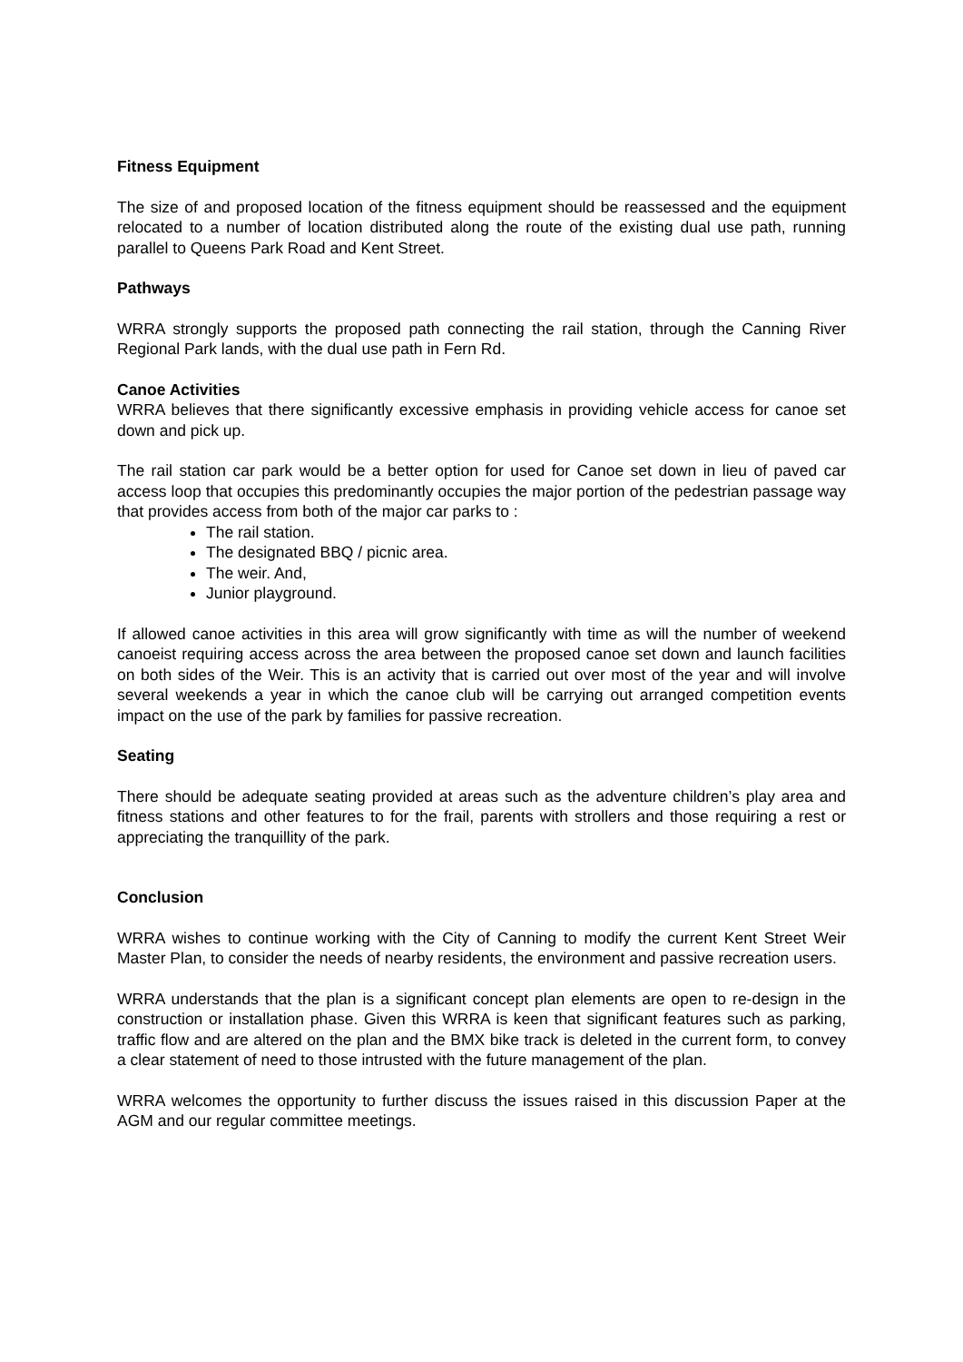Fitness Equipment
The size of and proposed location of the fitness equipment should be reassessed and the equipment relocated to a number of location distributed along the route of the existing dual use path, running parallel to Queens Park Road and Kent Street.
Pathways
WRRA strongly supports the proposed path connecting the rail station, through the Canning River Regional Park lands, with the dual use path in Fern Rd.
Canoe Activities
WRRA believes that there significantly excessive emphasis in providing vehicle access for canoe set down and pick up.
The rail station car park would be a better option for used for Canoe set down in lieu of paved car access loop that occupies this predominantly occupies the major portion of the pedestrian passage way that provides access from both of the major car parks to :
The rail station.
The designated BBQ / picnic area.
The weir. And,
Junior playground.
If allowed canoe activities in this area will grow significantly with time as will the number of weekend canoeist requiring access across the area between the proposed canoe set down and launch facilities on both sides of the Weir. This is an activity that is carried out over most of the year and will involve several weekends a year in which the canoe club will be carrying out arranged competition events impact on the use of the park by families for passive recreation.
Seating
There should be adequate seating provided at areas such as the adventure children’s play area and fitness stations and other features to for the frail, parents with strollers and those requiring a rest or appreciating the tranquillity of the park.
Conclusion
WRRA wishes to continue working with the City of Canning to modify the current Kent Street Weir Master Plan, to consider the needs of nearby residents, the environment and passive recreation users.
WRRA understands that the plan is a significant concept plan elements are open to re-design in the construction or installation phase. Given this WRRA is keen that significant features such as parking, traffic flow and are altered on the plan and the BMX bike track is deleted in the current form, to convey a clear statement of need to those intrusted with the future management of the plan.
WRRA welcomes the opportunity to further discuss the issues raised in this discussion Paper at the AGM and our regular committee meetings.